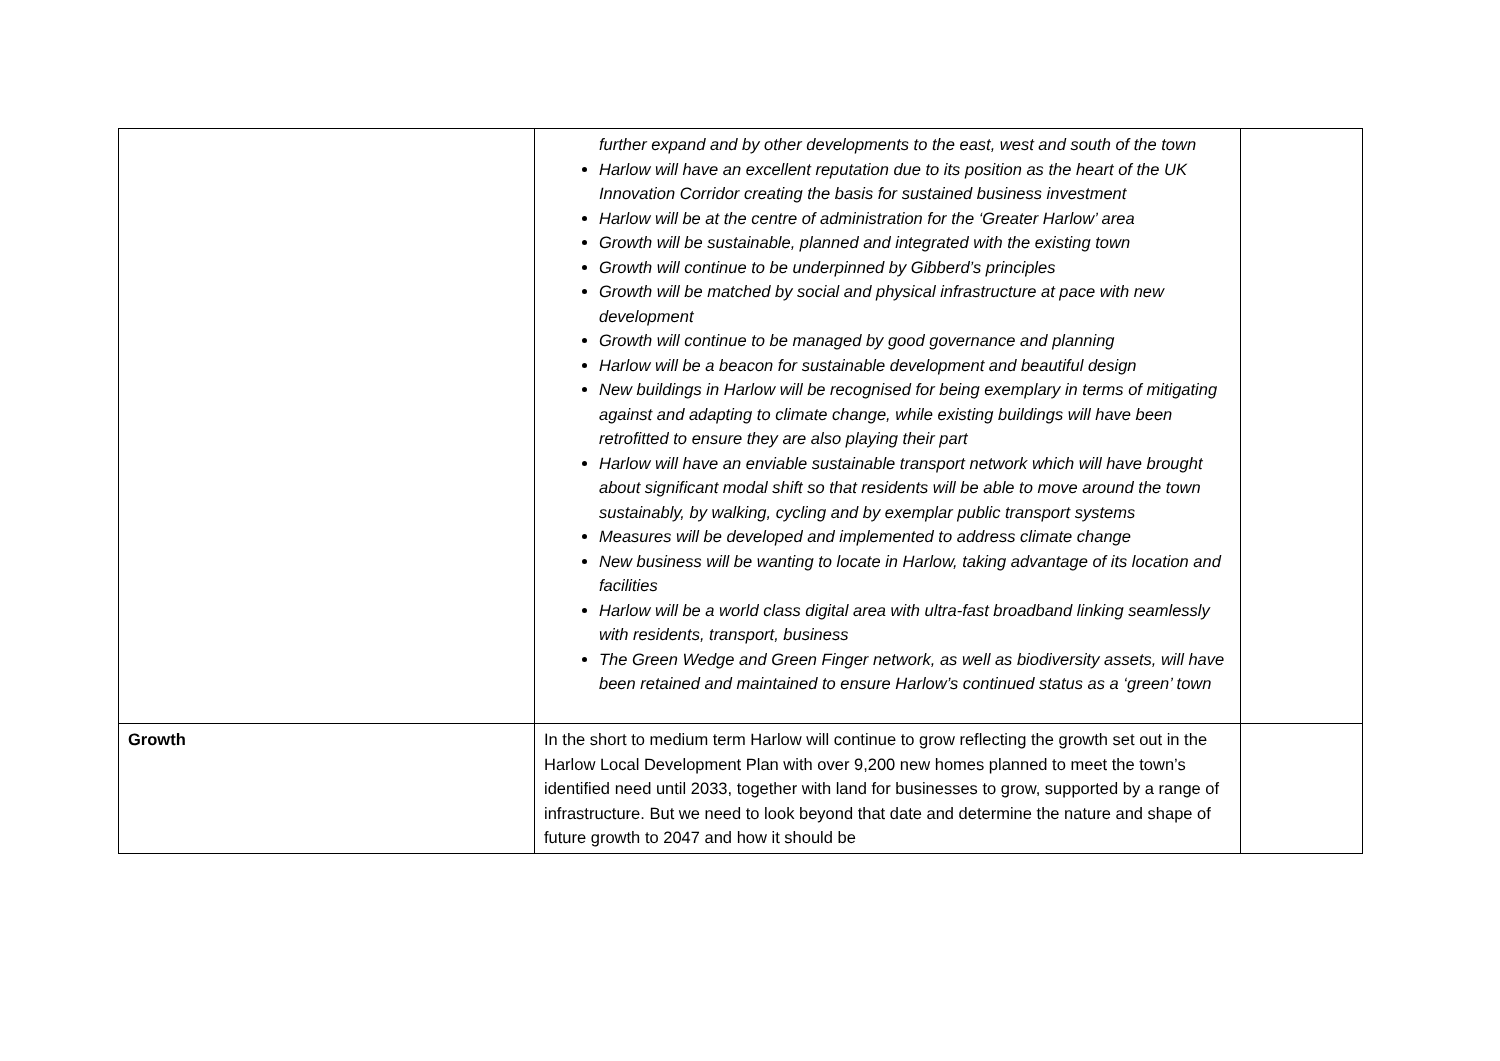| | further expand and by other developments to the east, west and south of the town Harlow will have an excellent reputation due to its position as the heart of the UK Innovation Corridor creating the basis for sustained business investment Harlow will be at the centre of administration for the ‘Greater Harlow’ area Growth will be sustainable, planned and integrated with the existing town Growth will continue to be underpinned by Gibberd’s principles Growth will be matched by social and physical infrastructure at pace with new development Growth will continue to be managed by good governance and planning Harlow will be a beacon for sustainable development and beautiful design New buildings in Harlow will be recognised for being exemplary in terms of mitigating against and adapting to climate change, while existing buildings will have been retrofitted to ensure they are also playing their part Harlow will have an enviable sustainable transport network which will have brought about significant modal shift so that residents will be able to move around the town sustainably, by walking, cycling and by exemplar public transport systems Measures will be developed and implemented to address climate change New business will be wanting to locate in Harlow, taking advantage of its location and facilities Harlow will be a world class digital area with ultra-fast broadband linking seamlessly with residents, transport, business The Green Wedge and Green Finger network, as well as biodiversity assets, will have been retained and maintained to ensure Harlow’s continued status as a ‘green’ town | |
| Growth | In the short to medium term Harlow will continue to grow reflecting the growth set out in the Harlow Local Development Plan with over 9,200 new homes planned to meet the town’s identified need until 2033, together with land for businesses to grow, supported by a range of infrastructure. But we need to look beyond that date and determine the nature and shape of future growth to 2047 and how it should be | |